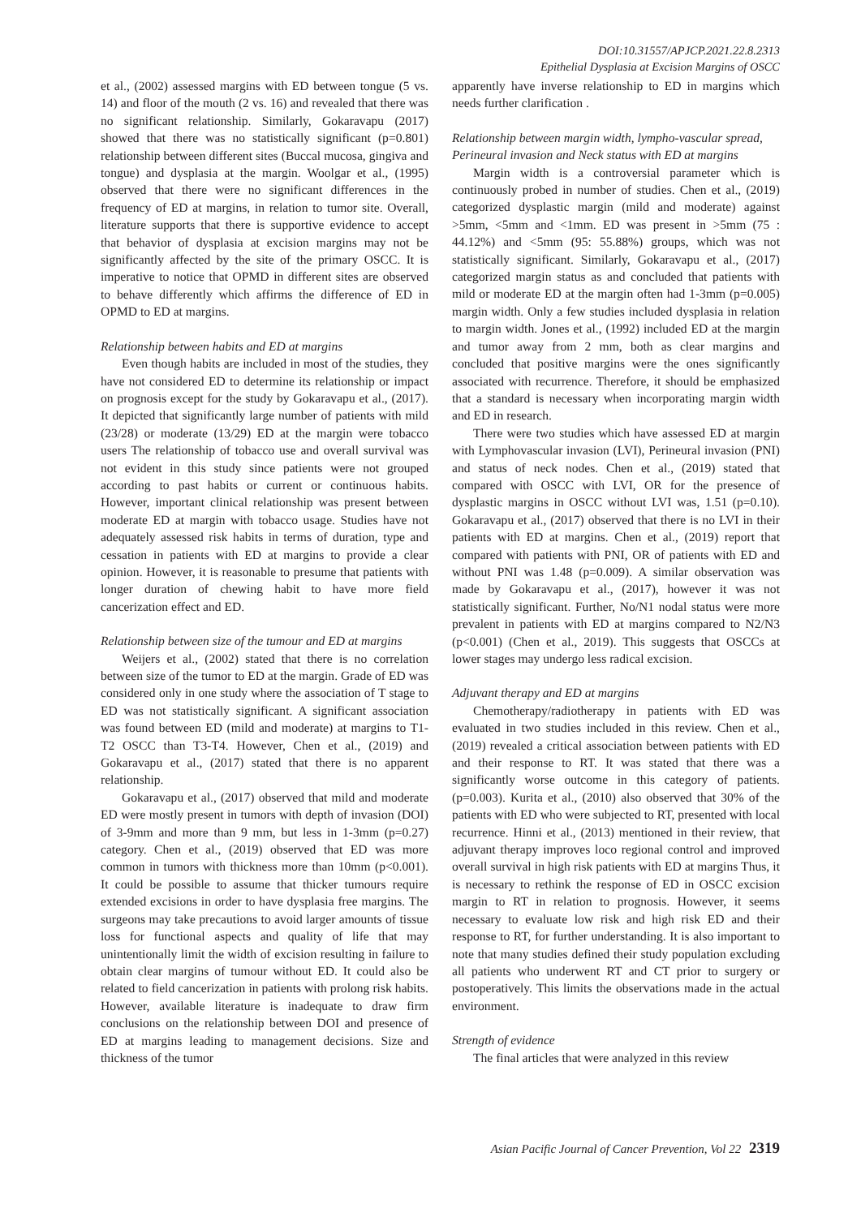DOI:10.31557/APJCP.2021.22.8.2313
Epithelial Dysplasia at Excision Margins of OSCC
et al., (2002) assessed margins with ED between tongue (5 vs. 14) and floor of the mouth (2 vs. 16) and revealed that there was no significant relationship. Similarly, Gokaravapu (2017) showed that there was no statistically significant (p=0.801) relationship between different sites (Buccal mucosa, gingiva and tongue) and dysplasia at the margin. Woolgar et al., (1995) observed that there were no significant differences in the frequency of ED at margins, in relation to tumor site. Overall, literature supports that there is supportive evidence to accept that behavior of dysplasia at excision margins may not be significantly affected by the site of the primary OSCC. It is imperative to notice that OPMD in different sites are observed to behave differently which affirms the difference of ED in OPMD to ED at margins.
Relationship between habits and ED at margins
Even though habits are included in most of the studies, they have not considered ED to determine its relationship or impact on prognosis except for the study by Gokaravapu et al., (2017). It depicted that significantly large number of patients with mild (23/28) or moderate (13/29) ED at the margin were tobacco users The relationship of tobacco use and overall survival was not evident in this study since patients were not grouped according to past habits or current or continuous habits. However, important clinical relationship was present between moderate ED at margin with tobacco usage. Studies have not adequately assessed risk habits in terms of duration, type and cessation in patients with ED at margins to provide a clear opinion. However, it is reasonable to presume that patients with longer duration of chewing habit to have more field cancerization effect and ED.
Relationship between size of the tumour and ED at margins
Weijers et al., (2002) stated that there is no correlation between size of the tumor to ED at the margin. Grade of ED was considered only in one study where the association of T stage to ED was not statistically significant. A significant association was found between ED (mild and moderate) at margins to T1-T2 OSCC than T3-T4. However, Chen et al., (2019) and Gokaravapu et al., (2017) stated that there is no apparent relationship.
Gokaravapu et al., (2017) observed that mild and moderate ED were mostly present in tumors with depth of invasion (DOI) of 3-9mm and more than 9 mm, but less in 1-3mm (p=0.27) category. Chen et al., (2019) observed that ED was more common in tumors with thickness more than 10mm (p<0.001). It could be possible to assume that thicker tumours require extended excisions in order to have dysplasia free margins. The surgeons may take precautions to avoid larger amounts of tissue loss for functional aspects and quality of life that may unintentionally limit the width of excision resulting in failure to obtain clear margins of tumour without ED. It could also be related to field cancerization in patients with prolong risk habits. However, available literature is inadequate to draw firm conclusions on the relationship between DOI and presence of ED at margins leading to management decisions. Size and thickness of the tumor
apparently have inverse relationship to ED in margins which needs further clarification .
Relationship between margin width, lympho-vascular spread, Perineural invasion and Neck status with ED at margins
Margin width is a controversial parameter which is continuously probed in number of studies. Chen et al., (2019) categorized dysplastic margin (mild and moderate) against >5mm, <5mm and <1mm. ED was present in >5mm (75 : 44.12%) and <5mm (95: 55.88%) groups, which was not statistically significant. Similarly, Gokaravapu et al., (2017) categorized margin status as and concluded that patients with mild or moderate ED at the margin often had 1-3mm (p=0.005) margin width. Only a few studies included dysplasia in relation to margin width. Jones et al., (1992) included ED at the margin and tumor away from 2 mm, both as clear margins and concluded that positive margins were the ones significantly associated with recurrence. Therefore, it should be emphasized that a standard is necessary when incorporating margin width and ED in research.
There were two studies which have assessed ED at margin with Lymphovascular invasion (LVI), Perineural invasion (PNI) and status of neck nodes. Chen et al., (2019) stated that compared with OSCC with LVI, OR for the presence of dysplastic margins in OSCC without LVI was, 1.51 (p=0.10). Gokaravapu et al., (2017) observed that there is no LVI in their patients with ED at margins. Chen et al., (2019) report that compared with patients with PNI, OR of patients with ED and without PNI was 1.48 (p=0.009). A similar observation was made by Gokaravapu et al., (2017), however it was not statistically significant. Further, No/N1 nodal status were more prevalent in patients with ED at margins compared to N2/N3 (p<0.001) (Chen et al., 2019). This suggests that OSCCs at lower stages may undergo less radical excision.
Adjuvant therapy and ED at margins
Chemotherapy/radiotherapy in patients with ED was evaluated in two studies included in this review. Chen et al., (2019) revealed a critical association between patients with ED and their response to RT. It was stated that there was a significantly worse outcome in this category of patients. (p=0.003). Kurita et al., (2010) also observed that 30% of the patients with ED who were subjected to RT, presented with local recurrence. Hinni et al., (2013) mentioned in their review, that adjuvant therapy improves loco regional control and improved overall survival in high risk patients with ED at margins Thus, it is necessary to rethink the response of ED in OSCC excision margin to RT in relation to prognosis. However, it seems necessary to evaluate low risk and high risk ED and their response to RT, for further understanding. It is also important to note that many studies defined their study population excluding all patients who underwent RT and CT prior to surgery or postoperatively. This limits the observations made in the actual environment.
Strength of evidence
The final articles that were analyzed in this review
Asian Pacific Journal of Cancer Prevention, Vol 22 2319